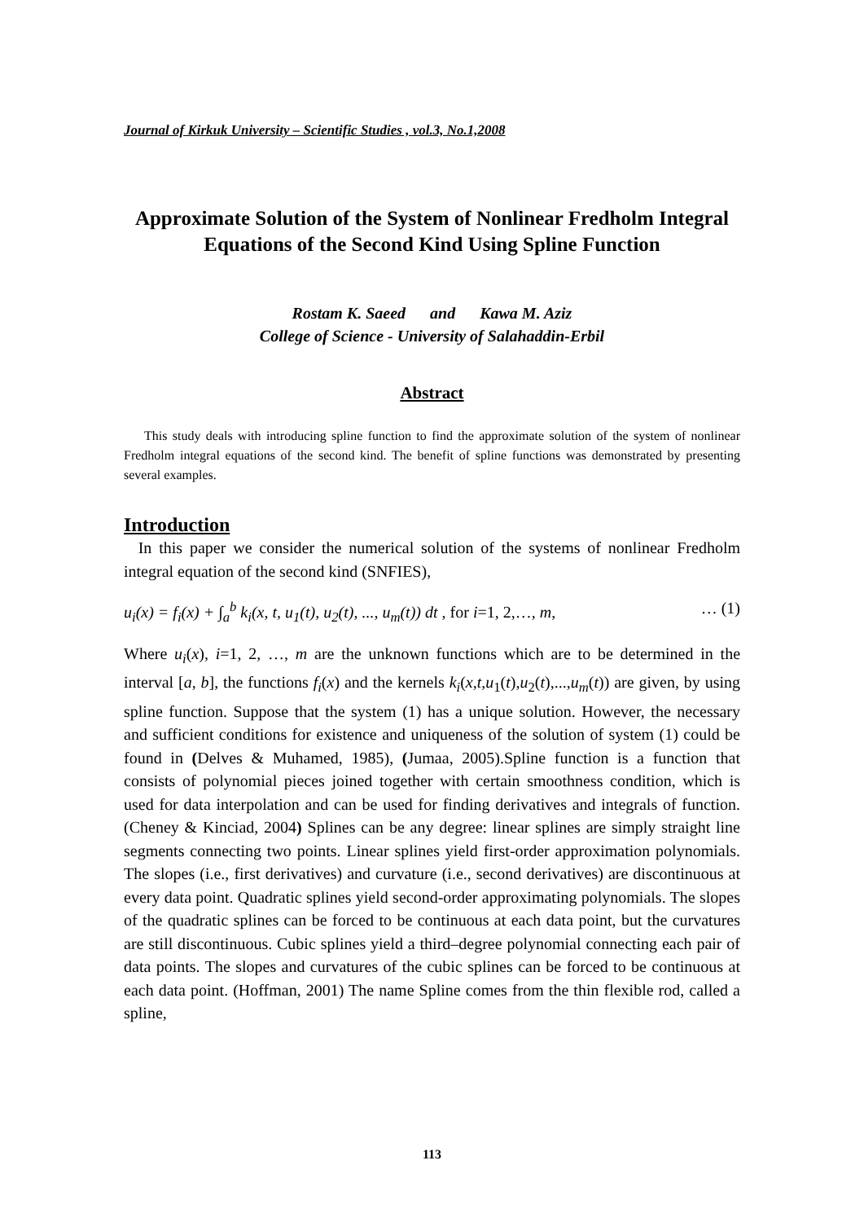Journal of Kirkuk University – Scientific Studies , vol.3, No.1,2008
Approximate Solution of the System of Nonlinear Fredholm Integral Equations of the Second Kind Using Spline Function
Rostam K. Saeed and Kawa M. Aziz
College of Science - University of Salahaddin-Erbil
Abstract
This study deals with introducing spline function to find the approximate solution of the system of nonlinear Fredholm integral equations of the second kind. The benefit of spline functions was demonstrated by presenting several examples.
Introduction
In this paper we consider the numerical solution of the systems of nonlinear Fredholm integral equation of the second kind (SNFIES),
u<sub>i</sub>(x) = f<sub>i</sub>(x) + ∫<sub>a</sub><sup>b</sup> k<sub>i</sub>(x, t, u<sub>1</sub>(t), u<sub>2</sub>(t), ..., u<sub>m</sub>(t)) dt , for i=1, 2,…, m, … (1)
Where u<sub>i</sub>(x), i=1, 2, …, m are the unknown functions which are to be determined in the interval [a, b], the functions f<sub>i</sub>(x) and the kernels k<sub>i</sub>(x,t,u<sub>1</sub>(t),u<sub>2</sub>(t),...,u<sub>m</sub>(t)) are given, by using spline function. Suppose that the system (1) has a unique solution. However, the necessary and sufficient conditions for existence and uniqueness of the solution of system (1) could be found in (Delves & Muhamed, 1985), (Jumaa, 2005).Spline function is a function that consists of polynomial pieces joined together with certain smoothness condition, which is used for data interpolation and can be used for finding derivatives and integrals of function. (Cheney & Kinciad, 2004) Splines can be any degree: linear splines are simply straight line segments connecting two points. Linear splines yield first-order approximation polynomials. The slopes (i.e., first derivatives) and curvature (i.e., second derivatives) are discontinuous at every data point. Quadratic splines yield second-order approximating polynomials. The slopes of the quadratic splines can be forced to be continuous at each data point, but the curvatures are still discontinuous. Cubic splines yield a third–degree polynomial connecting each pair of data points. The slopes and curvatures of the cubic splines can be forced to be continuous at each data point. (Hoffman, 2001) The name Spline comes from the thin flexible rod, called a spline,
113